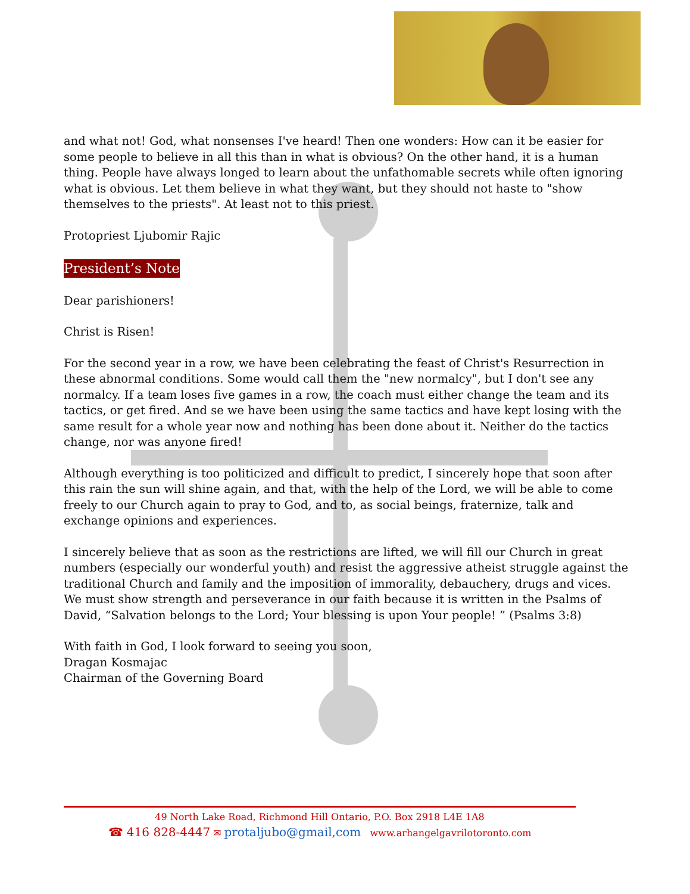and what not! God, what nonsenses I've heard! Then one wonders: How can it be easier for some people to believe in all this than in what is obvious? On the other hand, it is a human thing. People have always longed to learn about the unfathomable secrets while often ignoring what is obvious. Let them believe in what they want, but they should not haste to "show themselves to the priests". At least not to this priest.
Protopriest Ljubomir Rajic
President’s Note
Dear parishioners!
Christ is Risen!
For the second year in a row, we have been celebrating the feast of Christ's Resurrection in these abnormal conditions. Some would call them the "new normalcy", but I don't see any normalcy. If a team loses five games in a row, the coach must either change the team and its tactics, or get fired. And se we have been using the same tactics and have kept losing with the same result for a whole year now and nothing has been done about it. Neither do the tactics change, nor was anyone fired!
Although everything is too politicized and difficult to predict, I sincerely hope that soon after this rain the sun will shine again, and that, with the help of the Lord, we will be able to come freely to our Church again to pray to God, and to, as social beings, fraternize, talk and exchange opinions and experiences.
I sincerely believe that as soon as the restrictions are lifted, we will fill our Church in great numbers (especially our wonderful youth) and resist the aggressive atheist struggle against the traditional Church and family and the imposition of immorality, debauchery, drugs and vices. We must show strength and perseverance in our faith because it is written in the Psalms of David, “Salvation belongs to the Lord; Your blessing is upon Your people! ” (Psalms 3:8)
With faith in God, I look forward to seeing you soon,
Dragan Kosmajac
Chairman of the Governing Board
49 North Lake Road, Richmond Hill Ontario, P.O. Box 2918 L4E 1A8
☎ 416 828-4447 ✉ protaljubo@gmail,com www.arhangelgavrilotoronto.com